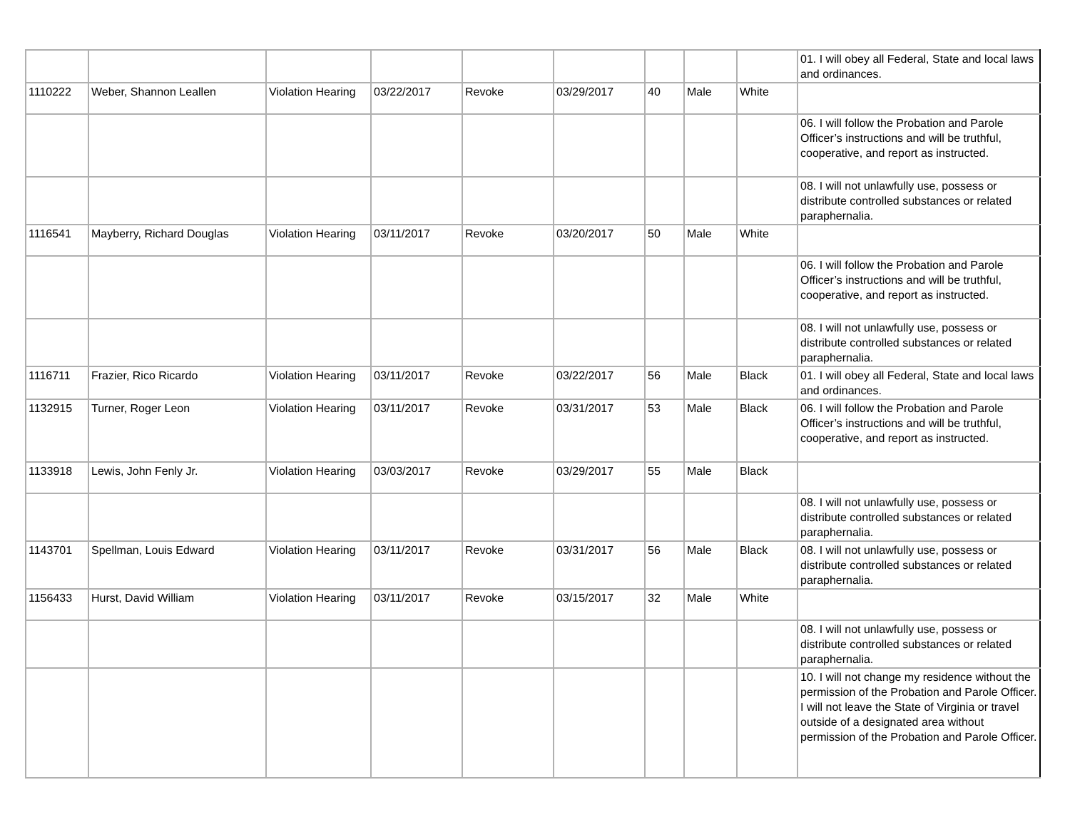| | | | | | | | | | 01. I will obey all Federal, State and local laws and ordinances. |
| 1110222 | Weber, Shannon Leallen | Violation Hearing | 03/22/2017 | Revoke | 03/29/2017 | 40 | Male | White | |
| | | | | | | | | | 06. I will follow the Probation and Parole Officer’s instructions and will be truthful, cooperative, and report as instructed. |
| | | | | | | | | | 08. I will not unlawfully use, possess or distribute controlled substances or related paraphernalia. |
| 1116541 | Mayberry, Richard Douglas | Violation Hearing | 03/11/2017 | Revoke | 03/20/2017 | 50 | Male | White | |
| | | | | | | | | | 06. I will follow the Probation and Parole Officer’s instructions and will be truthful, cooperative, and report as instructed. |
| | | | | | | | | | 08. I will not unlawfully use, possess or distribute controlled substances or related paraphernalia. |
| 1116711 | Frazier, Rico Ricardo | Violation Hearing | 03/11/2017 | Revoke | 03/22/2017 | 56 | Male | Black | 01. I will obey all Federal, State and local laws and ordinances. |
| 1132915 | Turner, Roger Leon | Violation Hearing | 03/11/2017 | Revoke | 03/31/2017 | 53 | Male | Black | 06. I will follow the Probation and Parole Officer’s instructions and will be truthful, cooperative, and report as instructed. |
| 1133918 | Lewis, John Fenly Jr. | Violation Hearing | 03/03/2017 | Revoke | 03/29/2017 | 55 | Male | Black | |
| | | | | | | | | | 08. I will not unlawfully use, possess or distribute controlled substances or related paraphernalia. |
| 1143701 | Spellman, Louis Edward | Violation Hearing | 03/11/2017 | Revoke | 03/31/2017 | 56 | Male | Black | 08. I will not unlawfully use, possess or distribute controlled substances or related paraphernalia. |
| 1156433 | Hurst, David William | Violation Hearing | 03/11/2017 | Revoke | 03/15/2017 | 32 | Male | White | |
| | | | | | | | | | 08. I will not unlawfully use, possess or distribute controlled substances or related paraphernalia. |
| | | | | | | | | | 10. I will not change my residence without the permission of the Probation and Parole Officer. I will not leave the State of Virginia or travel outside of a designated area without permission of the Probation and Parole Officer. |